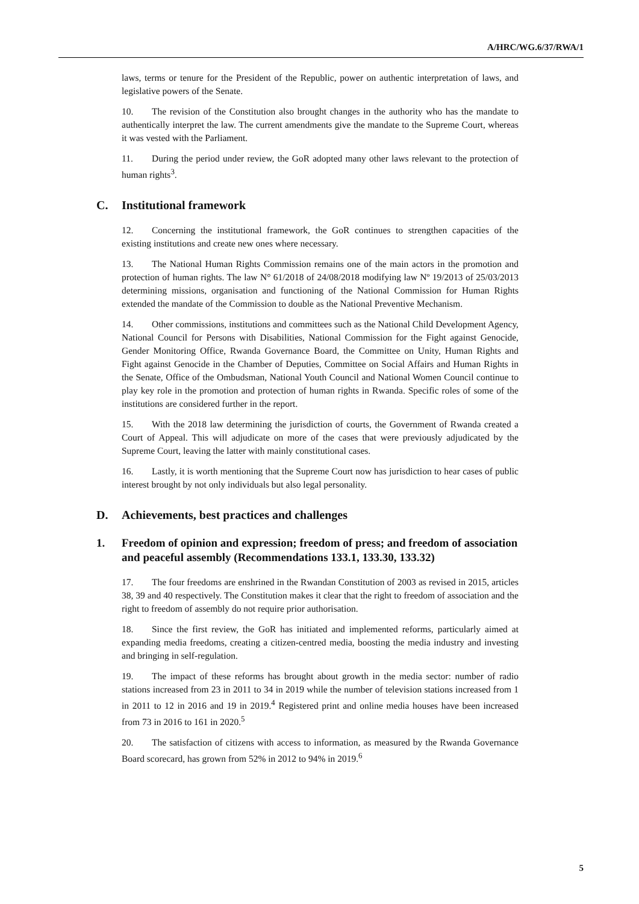A/HRC/WG.6/37/RWA/1
laws, terms or tenure for the President of the Republic, power on authentic interpretation of laws, and legislative powers of the Senate.
10. The revision of the Constitution also brought changes in the authority who has the mandate to authentically interpret the law. The current amendments give the mandate to the Supreme Court, whereas it was vested with the Parliament.
11. During the period under review, the GoR adopted many other laws relevant to the protection of human rights<sup>3</sup>.
C. Institutional framework
12. Concerning the institutional framework, the GoR continues to strengthen capacities of the existing institutions and create new ones where necessary.
13. The National Human Rights Commission remains one of the main actors in the promotion and protection of human rights. The law N° 61/2018 of 24/08/2018 modifying law Nº 19/2013 of 25/03/2013 determining missions, organisation and functioning of the National Commission for Human Rights extended the mandate of the Commission to double as the National Preventive Mechanism.
14. Other commissions, institutions and committees such as the National Child Development Agency, National Council for Persons with Disabilities, National Commission for the Fight against Genocide, Gender Monitoring Office, Rwanda Governance Board, the Committee on Unity, Human Rights and Fight against Genocide in the Chamber of Deputies, Committee on Social Affairs and Human Rights in the Senate, Office of the Ombudsman, National Youth Council and National Women Council continue to play key role in the promotion and protection of human rights in Rwanda. Specific roles of some of the institutions are considered further in the report.
15. With the 2018 law determining the jurisdiction of courts, the Government of Rwanda created a Court of Appeal. This will adjudicate on more of the cases that were previously adjudicated by the Supreme Court, leaving the latter with mainly constitutional cases.
16. Lastly, it is worth mentioning that the Supreme Court now has jurisdiction to hear cases of public interest brought by not only individuals but also legal personality.
D. Achievements, best practices and challenges
1. Freedom of opinion and expression; freedom of press; and freedom of association and peaceful assembly (Recommendations 133.1, 133.30, 133.32)
17. The four freedoms are enshrined in the Rwandan Constitution of 2003 as revised in 2015, articles 38, 39 and 40 respectively. The Constitution makes it clear that the right to freedom of association and the right to freedom of assembly do not require prior authorisation.
18. Since the first review, the GoR has initiated and implemented reforms, particularly aimed at expanding media freedoms, creating a citizen-centred media, boosting the media industry and investing and bringing in self-regulation.
19. The impact of these reforms has brought about growth in the media sector: number of radio stations increased from 23 in 2011 to 34 in 2019 while the number of television stations increased from 1 in 2011 to 12 in 2016 and 19 in 2019.<sup>4</sup> Registered print and online media houses have been increased from 73 in 2016 to 161 in 2020.<sup>5</sup>
20. The satisfaction of citizens with access to information, as measured by the Rwanda Governance Board scorecard, has grown from 52% in 2012 to 94% in 2019.<sup>6</sup>
5